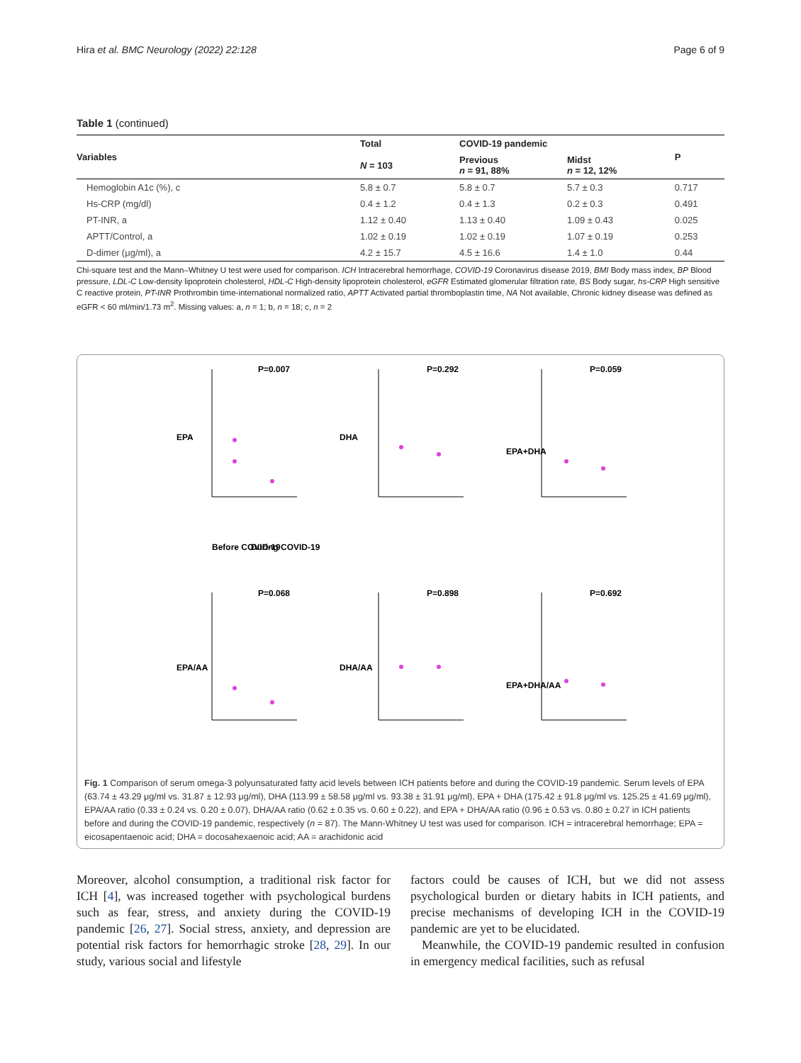Hira et al. BMC Neurology (2022) 22:128 Page 6 of 9
Table 1 (continued)
| Variables | Total | COVID-19 pandemic | | P |
| --- | --- | --- | --- | --- |
| | N = 103 | Previous n = 91, 88% | Midst n = 12, 12% | |
| Hemoglobin A1c (%), c | 5.8 ± 0.7 | 5.8 ± 0.7 | 5.7 ± 0.3 | 0.717 |
| Hs-CRP (mg/dl) | 0.4 ± 1.2 | 0.4 ± 1.3 | 0.2 ± 0.3 | 0.491 |
| PT-INR, a | 1.12 ± 0.40 | 1.13 ± 0.40 | 1.09 ± 0.43 | 0.025 |
| APTT/Control, a | 1.02 ± 0.19 | 1.02 ± 0.19 | 1.07 ± 0.19 | 0.253 |
| D-dimer (μg/ml), a | 4.2 ± 15.7 | 4.5 ± 16.6 | 1.4 ± 1.0 | 0.44 |
Chi-square test and the Mann–Whitney U test were used for comparison. ICH Intracerebral hemorrhage, COVID-19 Coronavirus disease 2019, BMI Body mass index, BP Blood pressure, LDL-C Low-density lipoprotein cholesterol, HDL-C High-density lipoprotein cholesterol, eGFR Estimated glomerular filtration rate, BS Body sugar, hs-CRP High sensitive C reactive protein, PT-INR Prothrombin time-international normalized ratio, APTT Activated partial thromboplastin time, NA Not available, Chronic kidney disease was defined as eGFR < 60 ml/min/1.73 m<sup>2</sup>. Missing values: a, n = 1; b, n = 18; c, n = 2
P=0.007
P=0.292
P=0.059
P=0.068
P=0.898
P=0.692
EPA
DHA
EPA+DHA
EPA/AA
DHA/AA
EPA+DHA/AA
Before COVID-19
During COVID-19
Fig. 1 Comparison of serum omega-3 polyunsaturated fatty acid levels between ICH patients before and during the COVID-19 pandemic. Serum levels of EPA (63.74 ± 43.29 μg/ml vs. 31.87 ± 12.93 μg/ml), DHA (113.99 ± 58.58 μg/ml vs. 93.38 ± 31.91 μg/ml), EPA + DHA (175.42 ± 91.8 μg/ml vs. 125.25 ± 41.69 μg/ml), EPA/AA ratio (0.33 ± 0.24 vs. 0.20 ± 0.07), DHA/AA ratio (0.62 ± 0.35 vs. 0.60 ± 0.22), and EPA + DHA/AA ratio (0.96 ± 0.53 vs. 0.80 ± 0.27 in ICH patients before and during the COVID-19 pandemic, respectively (n = 87). The Mann-Whitney U test was used for comparison. ICH = intracerebral hemorrhage; EPA = eicosapentaenoic acid; DHA = docosahexaenoic acid; AA = arachidonic acid
Moreover, alcohol consumption, a traditional risk factor for ICH [4], was increased together with psychological burdens such as fear, stress, and anxiety during the COVID-19 pandemic [26, 27]. Social stress, anxiety, and depression are potential risk factors for hemorrhagic stroke [28, 29]. In our study, various social and lifestyle
factors could be causes of ICH, but we did not assess psychological burden or dietary habits in ICH patients, and precise mechanisms of developing ICH in the COVID-19 pandemic are yet to be elucidated.
Meanwhile, the COVID-19 pandemic resulted in confusion in emergency medical facilities, such as refusal